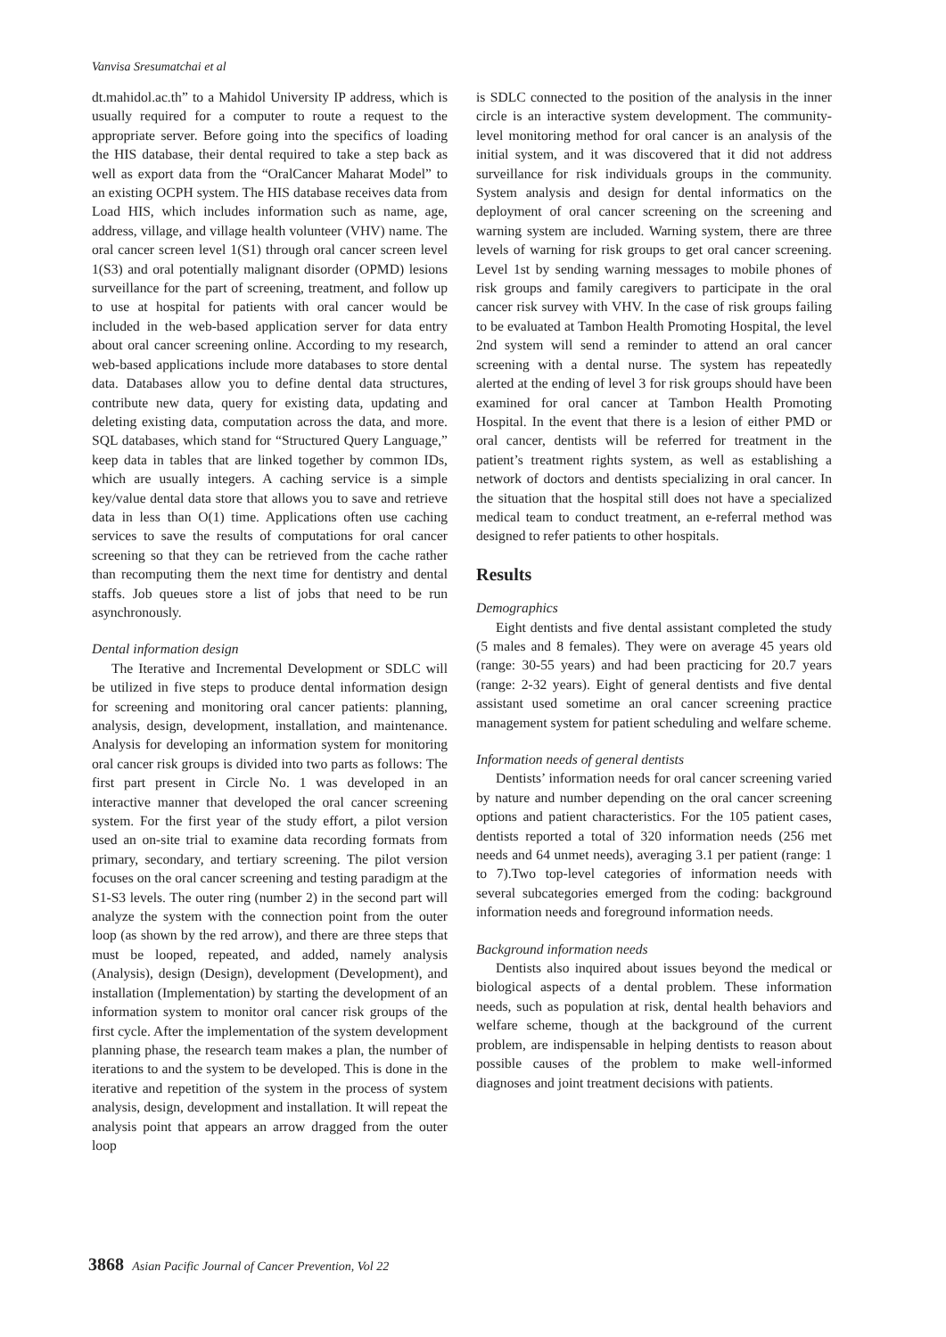Vanvisa Sresumatchai et al
dt.mahidol.ac.th” to a Mahidol University IP address, which is usually required for a computer to route a request to the appropriate server. Before going into the specifics of loading the HIS database, their dental required to take a step back as well as export data from the “OralCancer Maharat Model” to an existing OCPH system. The HIS database receives data from Load HIS, which includes information such as name, age, address, village, and village health volunteer (VHV) name. The oral cancer screen level 1(S1) through oral cancer screen level 1(S3) and oral potentially malignant disorder (OPMD) lesions surveillance for the part of screening, treatment, and follow up to use at hospital for patients with oral cancer would be included in the web-based application server for data entry about oral cancer screening online. According to my research, web-based applications include more databases to store dental data. Databases allow you to define dental data structures, contribute new data, query for existing data, updating and deleting existing data, computation across the data, and more. SQL databases, which stand for “Structured Query Language,” keep data in tables that are linked together by common IDs, which are usually integers. A caching service is a simple key/value dental data store that allows you to save and retrieve data in less than O(1) time. Applications often use caching services to save the results of computations for oral cancer screening so that they can be retrieved from the cache rather than recomputing them the next time for dentistry and dental staffs. Job queues store a list of jobs that need to be run asynchronously.
Dental information design
The Iterative and Incremental Development or SDLC will be utilized in five steps to produce dental information design for screening and monitoring oral cancer patients: planning, analysis, design, development, installation, and maintenance. Analysis for developing an information system for monitoring oral cancer risk groups is divided into two parts as follows: The first part present in Circle No. 1 was developed in an interactive manner that developed the oral cancer screening system. For the first year of the study effort, a pilot version used an on-site trial to examine data recording formats from primary, secondary, and tertiary screening. The pilot version focuses on the oral cancer screening and testing paradigm at the S1-S3 levels. The outer ring (number 2) in the second part will analyze the system with the connection point from the outer loop (as shown by the red arrow), and there are three steps that must be looped, repeated, and added, namely analysis (Analysis), design (Design), development (Development), and installation (Implementation) by starting the development of an information system to monitor oral cancer risk groups of the first cycle. After the implementation of the system development planning phase, the research team makes a plan, the number of iterations to and the system to be developed. This is done in the iterative and repetition of the system in the process of system analysis, design, development and installation. It will repeat the analysis point that appears an arrow dragged from the outer loop
is SDLC connected to the position of the analysis in the inner circle is an interactive system development. The community-level monitoring method for oral cancer is an analysis of the initial system, and it was discovered that it did not address surveillance for risk individuals groups in the community. System analysis and design for dental informatics on the deployment of oral cancer screening on the screening and warning system are included. Warning system, there are three levels of warning for risk groups to get oral cancer screening. Level 1st by sending warning messages to mobile phones of risk groups and family caregivers to participate in the oral cancer risk survey with VHV. In the case of risk groups failing to be evaluated at Tambon Health Promoting Hospital, the level 2nd system will send a reminder to attend an oral cancer screening with a dental nurse. The system has repeatedly alerted at the ending of level 3 for risk groups should have been examined for oral cancer at Tambon Health Promoting Hospital. In the event that there is a lesion of either PMD or oral cancer, dentists will be referred for treatment in the patient’s treatment rights system, as well as establishing a network of doctors and dentists specializing in oral cancer. In the situation that the hospital still does not have a specialized medical team to conduct treatment, an e-referral method was designed to refer patients to other hospitals.
Results
Demographics
Eight dentists and five dental assistant completed the study (5 males and 8 females). They were on average 45 years old (range: 30-55 years) and had been practicing for 20.7 years (range: 2-32 years). Eight of general dentists and five dental assistant used sometime an oral cancer screening practice management system for patient scheduling and welfare scheme.
Information needs of general dentists
Dentists’ information needs for oral cancer screening varied by nature and number depending on the oral cancer screening options and patient characteristics. For the 105 patient cases, dentists reported a total of 320 information needs (256 met needs and 64 unmet needs), averaging 3.1 per patient (range: 1 to 7).Two top-level categories of information needs with several subcategories emerged from the coding: background information needs and foreground information needs.
Background information needs
Dentists also inquired about issues beyond the medical or biological aspects of a dental problem. These information needs, such as population at risk, dental health behaviors and welfare scheme, though at the background of the current problem, are indispensable in helping dentists to reason about possible causes of the problem to make well-informed diagnoses and joint treatment decisions with patients.
3868 Asian Pacific Journal of Cancer Prevention, Vol 22